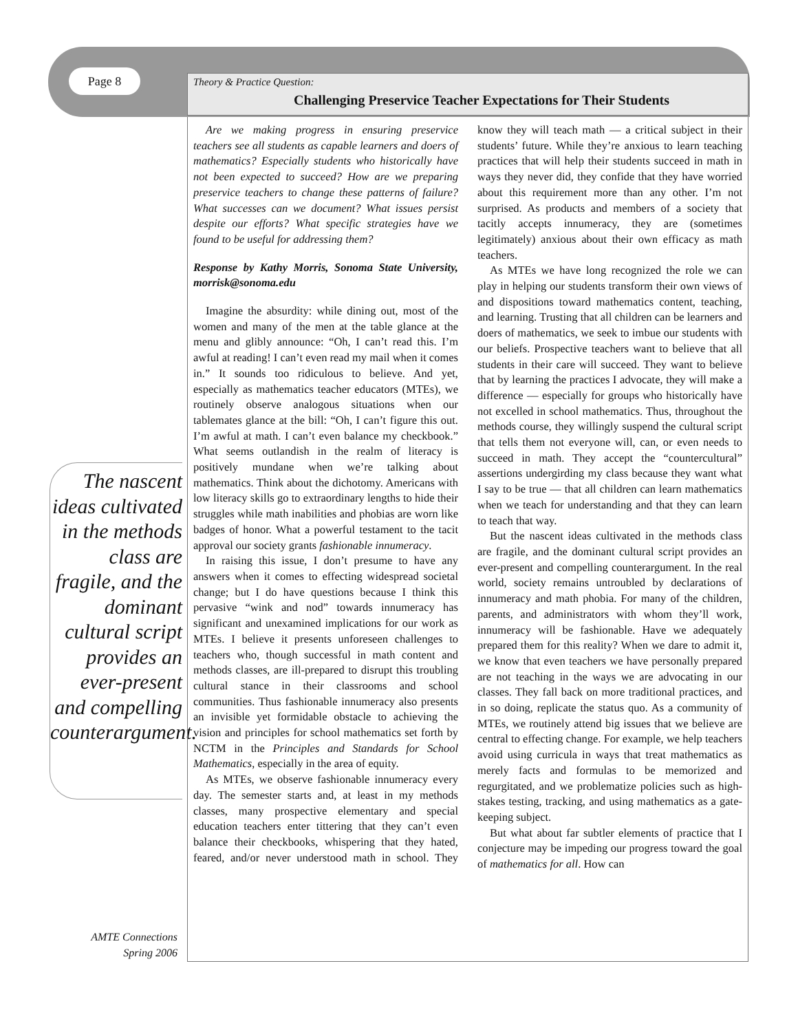Page 8
Theory & Practice Question:
Challenging Preservice Teacher Expectations for Their Students
The nascent ideas cultivated in the methods class are fragile, and the dominant cultural script provides an ever-present and compelling counterargument.
Are we making progress in ensuring preservice teachers see all students as capable learners and doers of mathematics? Especially students who historically have not been expected to succeed? How are we preparing preservice teachers to change these patterns of failure? What successes can we document? What issues persist despite our efforts? What specific strategies have we found to be useful for addressing them?
Response by Kathy Morris, Sonoma State University, morrisk@sonoma.edu
Imagine the absurdity: while dining out, most of the women and many of the men at the table glance at the menu and glibly announce: “Oh, I can’t read this. I’m awful at reading! I can’t even read my mail when it comes in.” It sounds too ridiculous to believe. And yet, especially as mathematics teacher educators (MTEs), we routinely observe analogous situations when our tablemates glance at the bill: “Oh, I can’t figure this out. I’m awful at math. I can’t even balance my checkbook.” What seems outlandish in the realm of literacy is positively mundane when we’re talking about mathematics. Think about the dichotomy. Americans with low literacy skills go to extraordinary lengths to hide their struggles while math inabilities and phobias are worn like badges of honor. What a powerful testament to the tacit approval our society grants fashionable innumeracy.
In raising this issue, I don’t presume to have any answers when it comes to effecting widespread societal change; but I do have questions because I think this pervasive “wink and nod” towards innumeracy has significant and unexamined implications for our work as MTEs. I believe it presents unforeseen challenges to teachers who, though successful in math content and methods classes, are ill-prepared to disrupt this troubling cultural stance in their classrooms and school communities. Thus fashionable innumeracy also presents an invisible yet formidable obstacle to achieving the vision and principles for school mathematics set forth by NCTM in the Principles and Standards for School Mathematics, especially in the area of equity.
As MTEs, we observe fashionable innumeracy every day. The semester starts and, at least in my methods classes, many prospective elementary and special education teachers enter tittering that they can’t even balance their checkbooks, whispering that they hated, feared, and/or never understood math in school. They know they will teach math — a critical subject in their students’ future. While they’re anxious to learn teaching practices that will help their students succeed in math in ways they never did, they confide that they have worried about this requirement more than any other. I’m not surprised. As products and members of a society that tacitly accepts innumeracy, they are (sometimes legitimately) anxious about their own efficacy as math teachers.
As MTEs we have long recognized the role we can play in helping our students transform their own views of and dispositions toward mathematics content, teaching, and learning. Trusting that all children can be learners and doers of mathematics, we seek to imbue our students with our beliefs. Prospective teachers want to believe that all students in their care will succeed. They want to believe that by learning the practices I advocate, they will make a difference — especially for groups who historically have not excelled in school mathematics. Thus, throughout the methods course, they willingly suspend the cultural script that tells them not everyone will, can, or even needs to succeed in math. They accept the “countercultural” assertions undergirding my class because they want what I say to be true — that all children can learn mathematics when we teach for understanding and that they can learn to teach that way.
But the nascent ideas cultivated in the methods class are fragile, and the dominant cultural script provides an ever-present and compelling counterargument. In the real world, society remains untroubled by declarations of innumeracy and math phobia. For many of the children, parents, and administrators with whom they’ll work, innumeracy will be fashionable. Have we adequately prepared them for this reality? When we dare to admit it, we know that even teachers we have personally prepared are not teaching in the ways we are advocating in our classes. They fall back on more traditional practices, and in so doing, replicate the status quo. As a community of MTEs, we routinely attend big issues that we believe are central to effecting change. For example, we help teachers avoid using curricula in ways that treat mathematics as merely facts and formulas to be memorized and regurgitated, and we problematize policies such as high-stakes testing, tracking, and using mathematics as a gate-keeping subject.
But what about far subtler elements of practice that I conjecture may be impeding our progress toward the goal of mathematics for all. How can
AMTE Connections
Spring 2006